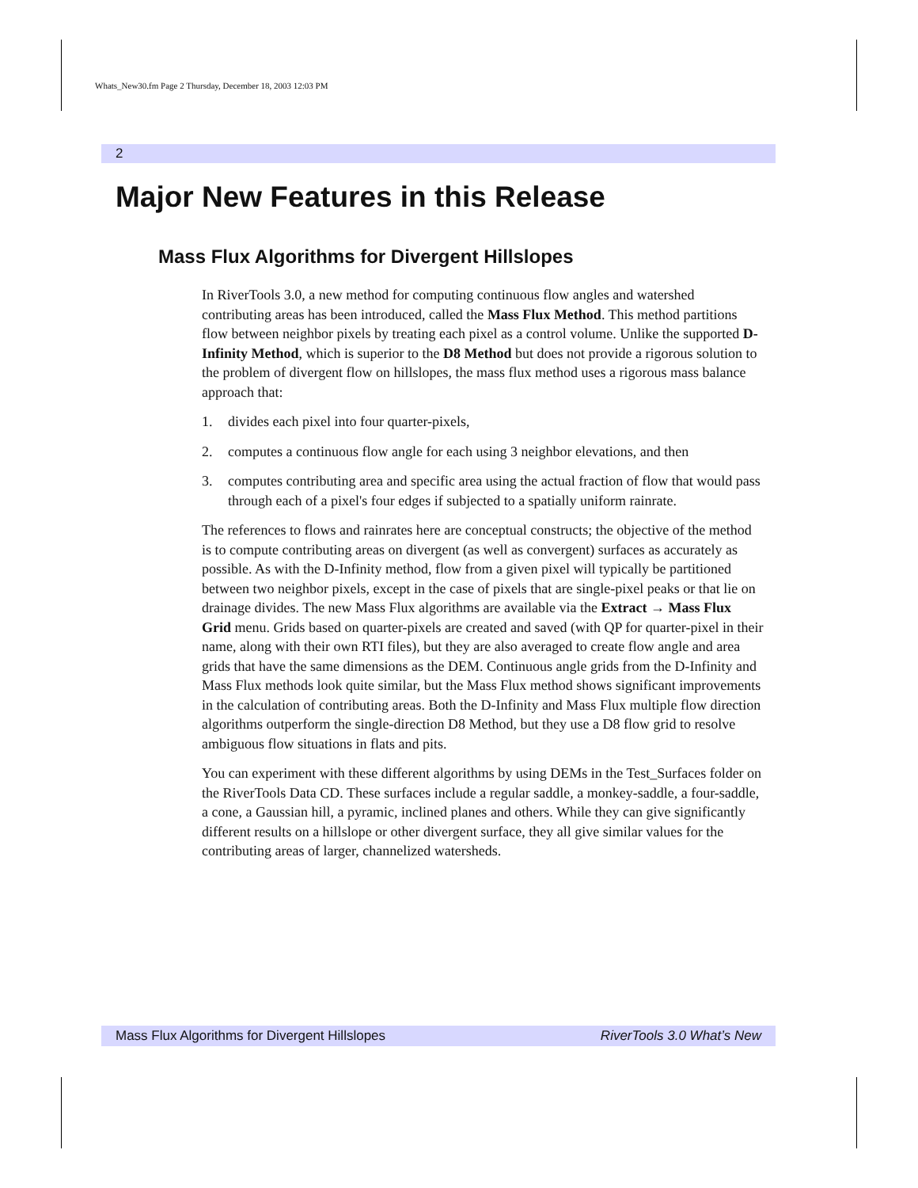Whats_New30.fm Page 2 Thursday, December 18, 2003 12:03 PM
2
Major New Features in this Release
Mass Flux Algorithms for Divergent Hillslopes
In RiverTools 3.0, a new method for computing continuous flow angles and watershed contributing areas has been introduced, called the Mass Flux Method. This method partitions flow between neighbor pixels by treating each pixel as a control volume. Unlike the supported D-Infinity Method, which is superior to the D8 Method but does not provide a rigorous solution to the problem of divergent flow on hillslopes, the mass flux method uses a rigorous mass balance approach that:
1. divides each pixel into four quarter-pixels,
2. computes a continuous flow angle for each using 3 neighbor elevations, and then
3. computes contributing area and specific area using the actual fraction of flow that would pass through each of a pixel's four edges if subjected to a spatially uniform rainrate.
The references to flows and rainrates here are conceptual constructs; the objective of the method is to compute contributing areas on divergent (as well as convergent) surfaces as accurately as possible. As with the D-Infinity method, flow from a given pixel will typically be partitioned between two neighbor pixels, except in the case of pixels that are single-pixel peaks or that lie on drainage divides. The new Mass Flux algorithms are available via the Extract → Mass Flux Grid menu. Grids based on quarter-pixels are created and saved (with QP for quarter-pixel in their name, along with their own RTI files), but they are also averaged to create flow angle and area grids that have the same dimensions as the DEM. Continuous angle grids from the D-Infinity and Mass Flux methods look quite similar, but the Mass Flux method shows significant improvements in the calculation of contributing areas. Both the D-Infinity and Mass Flux multiple flow direction algorithms outperform the single-direction D8 Method, but they use a D8 flow grid to resolve ambiguous flow situations in flats and pits.
You can experiment with these different algorithms by using DEMs in the Test_Surfaces folder on the RiverTools Data CD. These surfaces include a regular saddle, a monkey-saddle, a four-saddle, a cone, a Gaussian hill, a pyramic, inclined planes and others. While they can give significantly different results on a hillslope or other divergent surface, they all give similar values for the contributing areas of larger, channelized watersheds.
Mass Flux Algorithms for Divergent Hillslopes RiverTools 3.0 What’s New